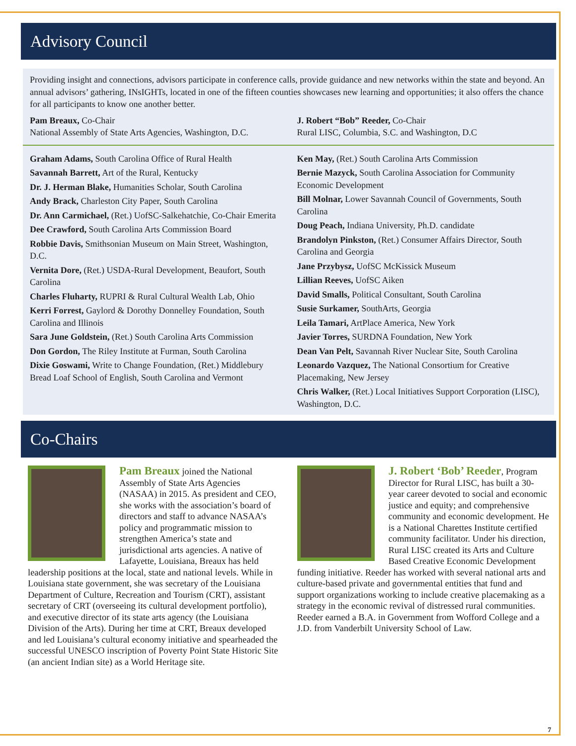Advisory Council
Providing insight and connections, advisors participate in conference calls, provide guidance and new networks within the state and beyond. An annual advisors’ gathering, INsIGHTs, located in one of the fifteen counties showcases new learning and opportunities; it also offers the chance for all participants to know one another better.
Pam Breaux, Co-Chair
National Assembly of State Arts Agencies, Washington, D.C.
J. Robert “Bob” Reeder, Co-Chair
Rural LISC, Columbia, S.C. and Washington, D.C
Graham Adams, South Carolina Office of Rural Health
Savannah Barrett, Art of the Rural, Kentucky
Dr. J. Herman Blake, Humanities Scholar, South Carolina
Andy Brack, Charleston City Paper, South Carolina
Dr. Ann Carmichael, (Ret.) UofSC-Salkehatchie, Co-Chair Emerita
Dee Crawford, South Carolina Arts Commission Board
Robbie Davis, Smithsonian Museum on Main Street, Washington, D.C.
Vernita Dore, (Ret.) USDA-Rural Development, Beaufort, South Carolina
Charles Fluharty, RUPRI & Rural Cultural Wealth Lab, Ohio
Kerri Forrest, Gaylord & Dorothy Donnelley Foundation, South Carolina and Illinois
Sara June Goldstein, (Ret.) South Carolina Arts Commission
Don Gordon, The Riley Institute at Furman, South Carolina
Dixie Goswami, Write to Change Foundation, (Ret.) Middlebury Bread Loaf School of English, South Carolina and Vermont
Ken May, (Ret.) South Carolina Arts Commission
Bernie Mazyck, South Carolina Association for Community Economic Development
Bill Molnar, Lower Savannah Council of Governments, South Carolina
Doug Peach, Indiana University, Ph.D. candidate
Brandolyn Pinkston, (Ret.) Consumer Affairs Director, South Carolina and Georgia
Jane Przybysz, UofSC McKissick Museum
Lillian Reeves, UofSC Aiken
David Smalls, Political Consultant, South Carolina
Susie Surkamer, SouthArts, Georgia
Leila Tamari, ArtPlace America, New York
Javier Torres, SURDNA Foundation, New York
Dean Van Pelt, Savannah River Nuclear Site, South Carolina
Leonardo Vazquez, The National Consortium for Creative Placemaking, New Jersey
Chris Walker, (Ret.) Local Initiatives Support Corporation (LISC), Washington, D.C.
Co-Chairs
Pam Breaux joined the National Assembly of State Arts Agencies (NASAA) in 2015. As president and CEO, she works with the association’s board of directors and staff to advance NASAA’s policy and programmatic mission to strengthen America’s state and jurisdictional arts agencies. A native of Lafayette, Louisiana, Breaux has held leadership positions at the local, state and national levels. While in Louisiana state government, she was secretary of the Louisiana Department of Culture, Recreation and Tourism (CRT), assistant secretary of CRT (overseeing its cultural development portfolio), and executive director of its state arts agency (the Louisiana Division of the Arts). During her time at CRT, Breaux developed and led Louisiana’s cultural economy initiative and spearheaded the successful UNESCO inscription of Poverty Point State Historic Site (an ancient Indian site) as a World Heritage site.
J. Robert ‘Bob’ Reeder, Program Director for Rural LISC, has built a 30-year career devoted to social and economic justice and equity; and comprehensive community and economic development. He is a National Charettes Institute certified community facilitator. Under his direction, Rural LISC created its Arts and Culture Based Creative Economic Development funding initiative. Reeder has worked with several national arts and culture-based private and governmental entities that fund and support organizations working to include creative placemaking as a strategy in the economic revival of distressed rural communities. Reeder earned a B.A. in Government from Wofford College and a J.D. from Vanderbilt University School of Law.
7